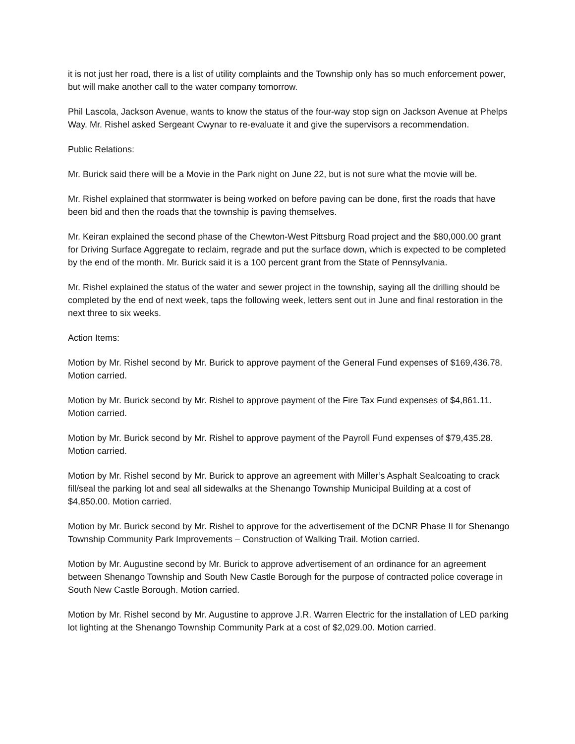it is not just her road, there is a list of utility complaints and the Township only has so much enforcement power, but will make another call to the water company tomorrow.
Phil Lascola, Jackson Avenue, wants to know the status of the four-way stop sign on Jackson Avenue at Phelps Way. Mr. Rishel asked Sergeant Cwynar to re-evaluate it and give the supervisors a recommendation.
Public Relations:
Mr. Burick said there will be a Movie in the Park night on June 22, but is not sure what the movie will be.
Mr. Rishel explained that stormwater is being worked on before paving can be done, first the roads that have been bid and then the roads that the township is paving themselves.
Mr. Keiran explained the second phase of the Chewton-West Pittsburg Road project and the $80,000.00 grant for Driving Surface Aggregate to reclaim, regrade and put the surface down, which is expected to be completed by the end of the month. Mr. Burick said it is a 100 percent grant from the State of Pennsylvania.
Mr. Rishel explained the status of the water and sewer project in the township, saying all the drilling should be completed by the end of next week, taps the following week, letters sent out in June and final restoration in the next three to six weeks.
Action Items:
Motion by Mr. Rishel second by Mr. Burick to approve payment of the General Fund expenses of $169,436.78. Motion carried.
Motion by Mr. Burick second by Mr. Rishel to approve payment of the Fire Tax Fund expenses of $4,861.11. Motion carried.
Motion by Mr. Burick second by Mr. Rishel to approve payment of the Payroll Fund expenses of $79,435.28. Motion carried.
Motion by Mr. Rishel second by Mr. Burick to approve an agreement with Miller’s Asphalt Sealcoating to crack fill/seal the parking lot and seal all sidewalks at the Shenango Township Municipal Building at a cost of $4,850.00. Motion carried.
Motion by Mr. Burick second by Mr. Rishel to approve for the advertisement of the DCNR Phase II for Shenango Township Community Park Improvements – Construction of Walking Trail. Motion carried.
Motion by Mr. Augustine second by Mr. Burick to approve advertisement of an ordinance for an agreement between Shenango Township and South New Castle Borough for the purpose of contracted police coverage in South New Castle Borough. Motion carried.
Motion by Mr. Rishel second by Mr. Augustine to approve J.R. Warren Electric for the installation of LED parking lot lighting at the Shenango Township Community Park at a cost of $2,029.00. Motion carried.